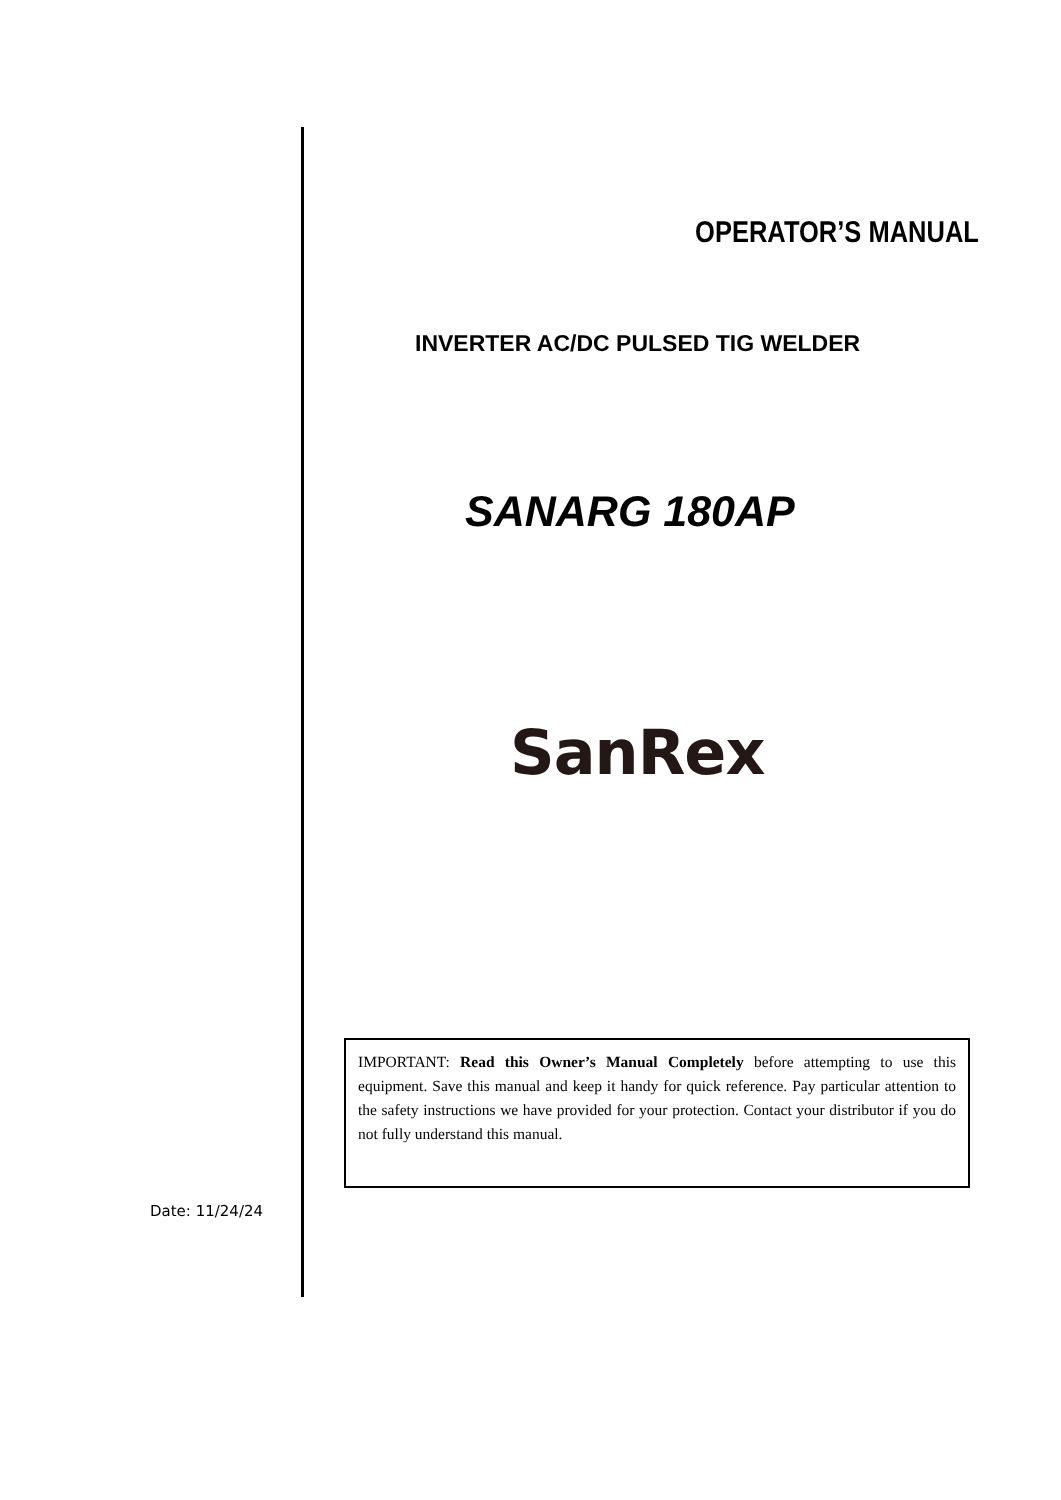Date: 11/24/24
OPERATOR’S MANUAL
INVERTER AC/DC PULSED TIG WELDER
SANARG 180AP
SanRex
IMPORTANT: Read this Owner’s Manual Completely before attempting to use this equipment. Save this manual and keep it handy for quick reference. Pay particular attention to the safety instructions we have provided for your protection. Contact your distributor if you do not fully understand this manual.